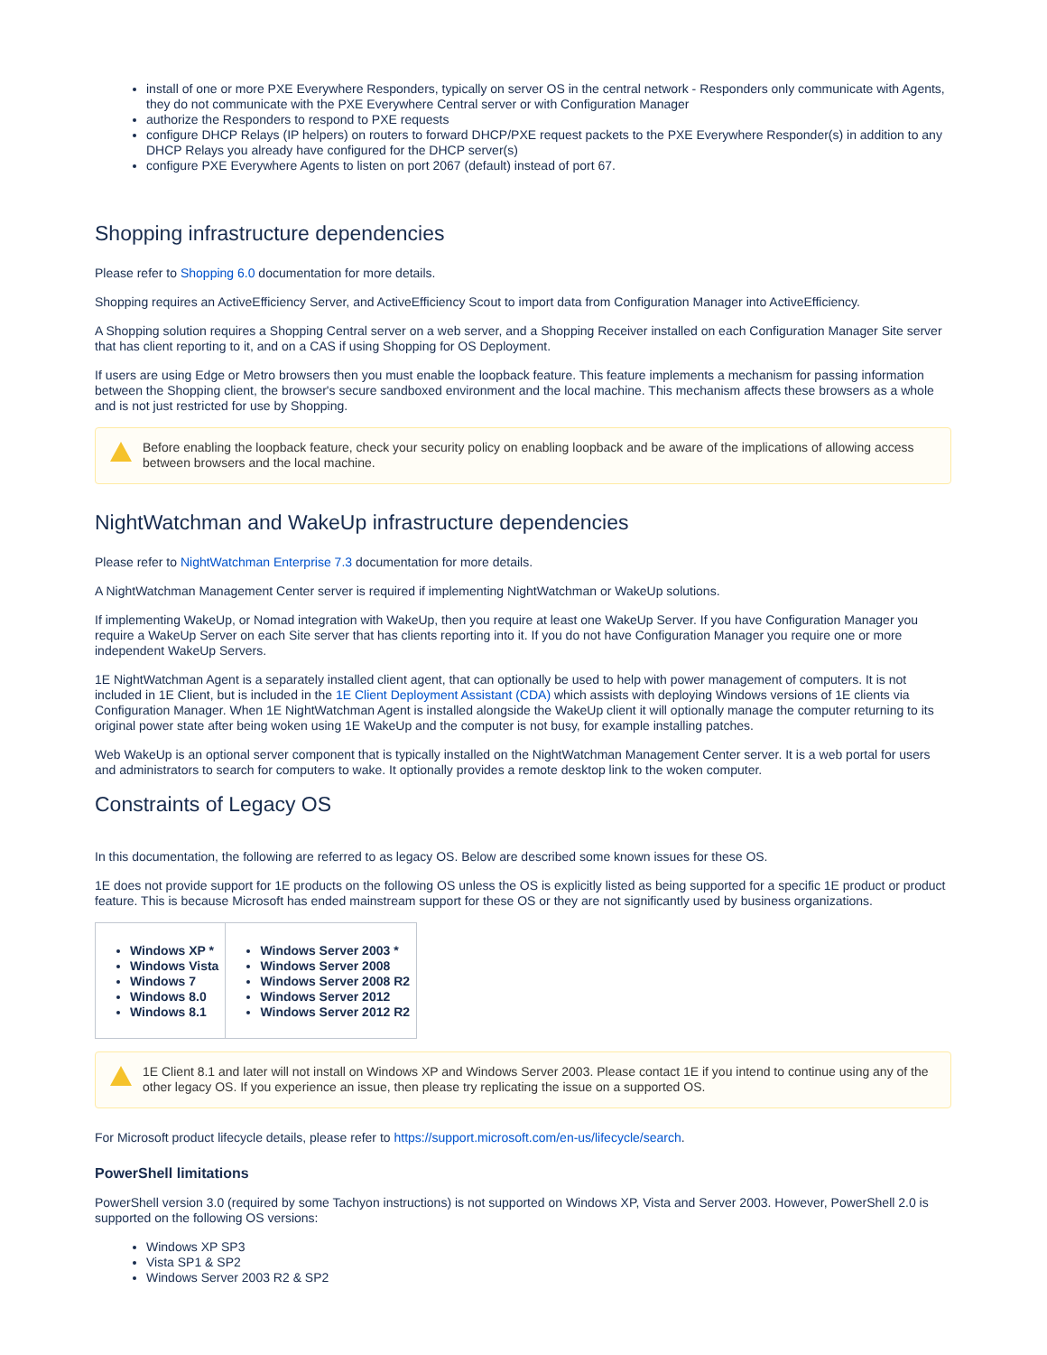install of one or more PXE Everywhere Responders, typically on server OS in the central network - Responders only communicate with Agents, they do not communicate with the PXE Everywhere Central server or with Configuration Manager
authorize the Responders to respond to PXE requests
configure DHCP Relays (IP helpers) on routers to forward DHCP/PXE request packets to the PXE Everywhere Responder(s) in addition to any DHCP Relays you already have configured for the DHCP server(s)
configure PXE Everywhere Agents to listen on port 2067 (default) instead of port 67.
Shopping infrastructure dependencies
Please refer to Shopping 6.0 documentation for more details.
Shopping requires an ActiveEfficiency Server, and ActiveEfficiency Scout to import data from Configuration Manager into ActiveEfficiency.
A Shopping solution requires a Shopping Central server on a web server, and a Shopping Receiver installed on each Configuration Manager Site server that has client reporting to it, and on a CAS if using Shopping for OS Deployment.
If users are using Edge or Metro browsers then you must enable the loopback feature. This feature implements a mechanism for passing information between the Shopping client, the browser's secure sandboxed environment and the local machine. This mechanism affects these browsers as a whole and is not just restricted for use by Shopping.
Before enabling the loopback feature, check your security policy on enabling loopback and be aware of the implications of allowing access between browsers and the local machine.
NightWatchman and WakeUp infrastructure dependencies
Please refer to NightWatchman Enterprise 7.3 documentation for more details.
A NightWatchman Management Center server is required if implementing NightWatchman or WakeUp solutions.
If implementing WakeUp, or Nomad integration with WakeUp, then you require at least one WakeUp Server. If you have Configuration Manager you require a WakeUp Server on each Site server that has clients reporting into it. If you do not have Configuration Manager you require one or more independent WakeUp Servers.
1E NightWatchman Agent is a separately installed client agent, that can optionally be used to help with power management of computers. It is not included in 1E Client, but is included in the 1E Client Deployment Assistant (CDA) which assists with deploying Windows versions of 1E clients via Configuration Manager. When 1E NightWatchman Agent is installed alongside the WakeUp client it will optionally manage the computer returning to its original power state after being woken using 1E WakeUp and the computer is not busy, for example installing patches.
Web WakeUp is an optional server component that is typically installed on the NightWatchman Management Center server. It is a web portal for users and administrators to search for computers to wake. It optionally provides a remote desktop link to the woken computer.
Constraints of Legacy OS
In this documentation, the following are referred to as legacy OS. Below are described some known issues for these OS.
1E does not provide support for 1E products on the following OS unless the OS is explicitly listed as being supported for a specific 1E product or product feature. This is because Microsoft has ended mainstream support for these OS or they are not significantly used by business organizations.
| Windows XP * Windows Vista Windows 7 Windows 8.0 Windows 8.1 | Windows Server 2003 * Windows Server 2008 Windows Server 2008 R2 Windows Server 2012 Windows Server 2012 R2 |
1E Client 8.1 and later will not install on Windows XP and Windows Server 2003. Please contact 1E if you intend to continue using any of the other legacy OS. If you experience an issue, then please try replicating the issue on a supported OS.
For Microsoft product lifecycle details, please refer to https://support.microsoft.com/en-us/lifecycle/search.
PowerShell limitations
PowerShell version 3.0 (required by some Tachyon instructions) is not supported on Windows XP, Vista and Server 2003. However, PowerShell 2.0 is supported on the following OS versions:
Windows XP SP3
Vista SP1 & SP2
Windows Server 2003 R2 & SP2